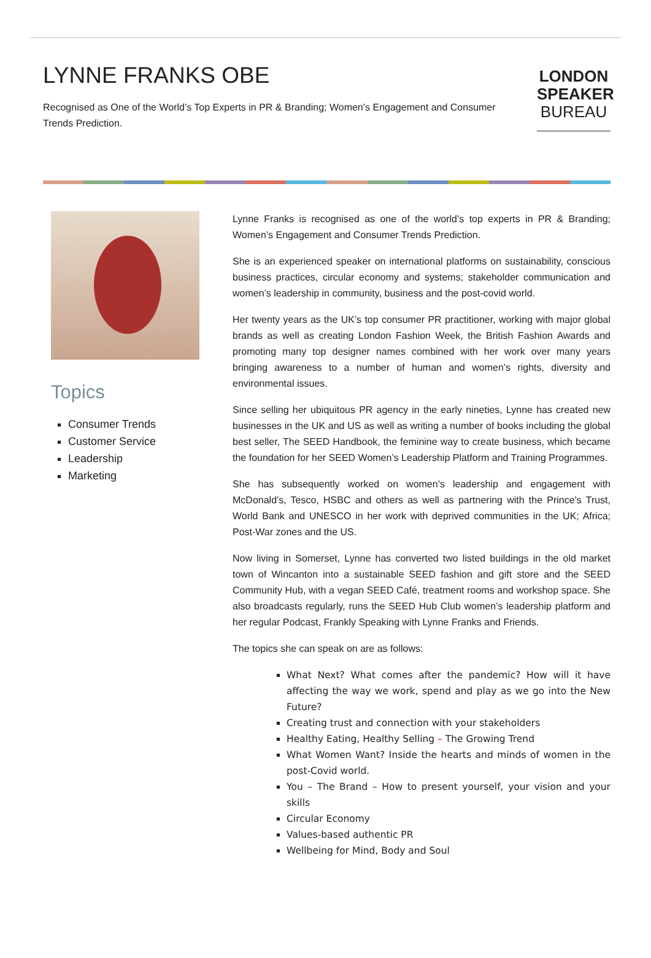LYNNE FRANKS OBE
Recognised as One of the World’s Top Experts in PR & Branding; Women’s Engagement and Consumer Trends Prediction.
LONDON
SPEAKER
BUREAU
Topics
Consumer Trends
Customer Service
Leadership
Marketing
Lynne Franks is recognised as one of the world’s top experts in PR & Branding; Women’s Engagement and Consumer Trends Prediction.
She is an experienced speaker on international platforms on sustainability, conscious business practices, circular economy and systems; stakeholder communication and women’s leadership in community, business and the post-covid world.
Her twenty years as the UK’s top consumer PR practitioner, working with major global brands as well as creating London Fashion Week, the British Fashion Awards and promoting many top designer names combined with her work over many years bringing awareness to a number of human and women’s rights, diversity and environmental issues.
Since selling her ubiquitous PR agency in the early nineties, Lynne has created new businesses in the UK and US as well as writing a number of books including the global best seller, The SEED Handbook, the feminine way to create business, which became the foundation for her SEED Women’s Leadership Platform and Training Programmes.
She has subsequently worked on women’s leadership and engagement with McDonald’s, Tesco, HSBC and others as well as partnering with the Prince’s Trust, World Bank and UNESCO in her work with deprived communities in the UK; Africa; Post-War zones and the US.
Now living in Somerset, Lynne has converted two listed buildings in the old market town of Wincanton into a sustainable SEED fashion and gift store and the SEED Community Hub, with a vegan SEED Café, treatment rooms and workshop space. She also broadcasts regularly, runs the SEED Hub Club women’s leadership platform and her regular Podcast, Frankly Speaking with Lynne Franks and Friends.
The topics she can speak on are as follows:
What Next? What comes after the pandemic? How will it have affecting the way we work, spend and play as we go into the New Future?
Creating trust and connection with your stakeholders
Healthy Eating, Healthy Selling – The Growing Trend
What Women Want? Inside the hearts and minds of women in the post-Covid world.
You – The Brand – How to present yourself, your vision and your skills
Circular Economy
Values-based authentic PR
Wellbeing for Mind, Body and Soul